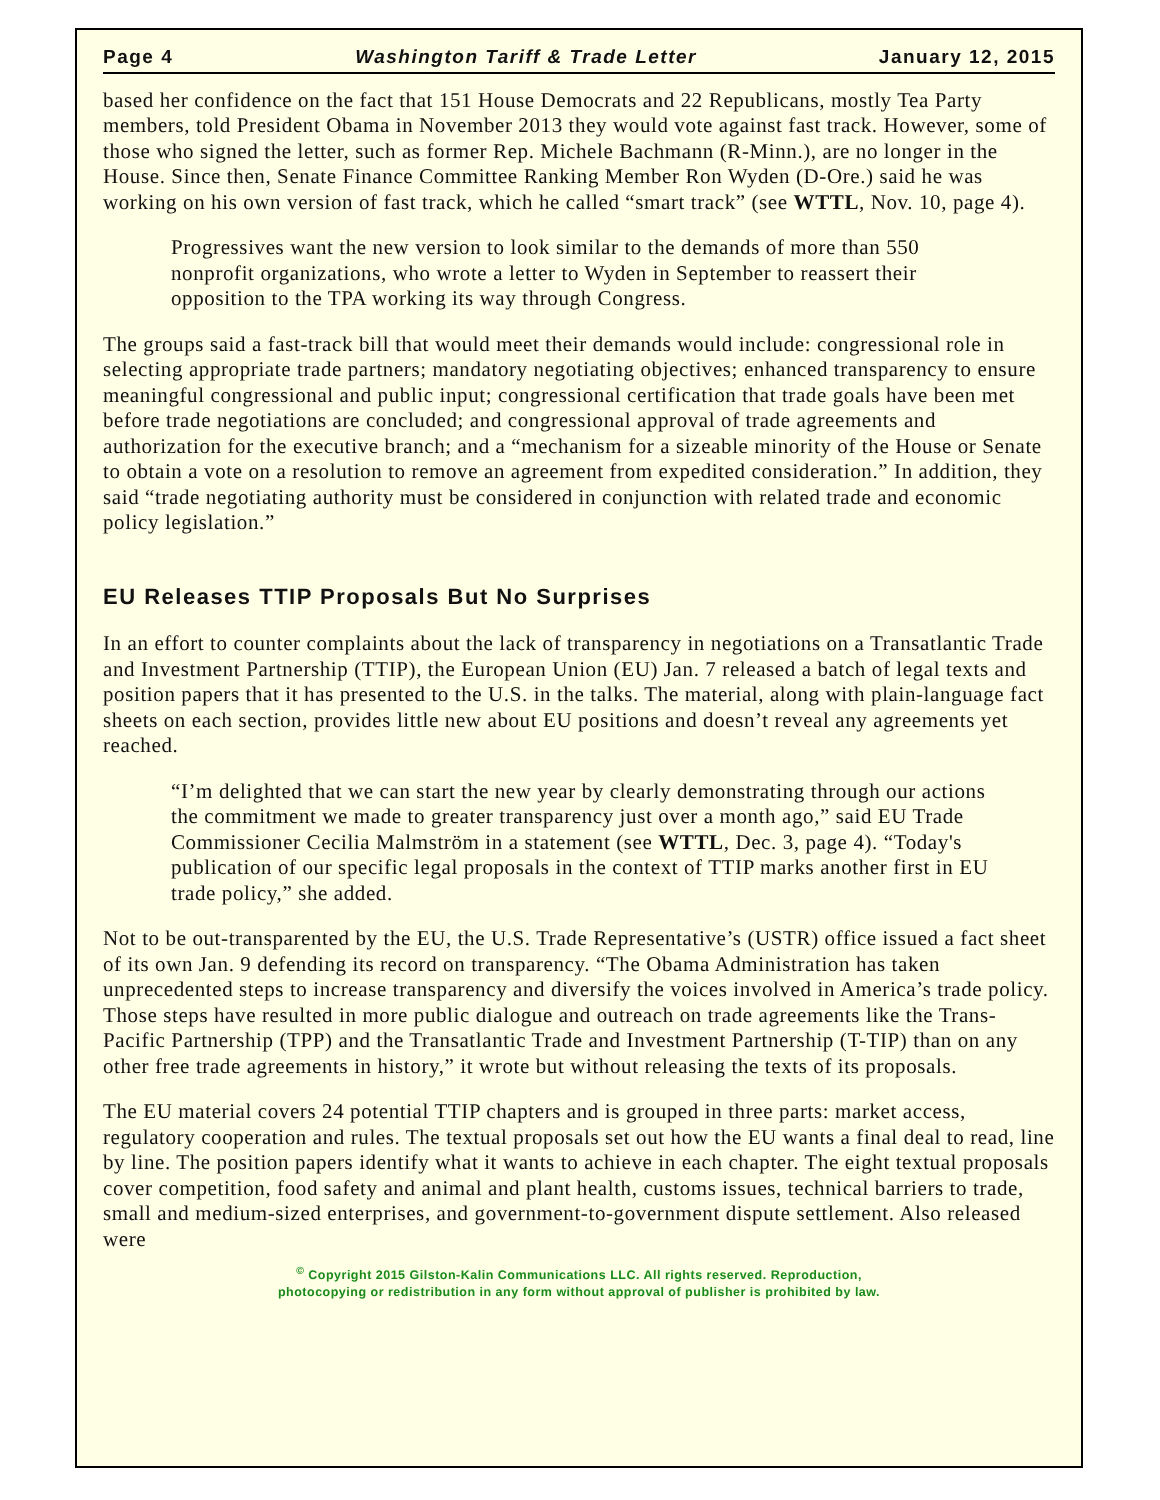Page 4 Washington Tariff & Trade Letter January 12, 2015
based her confidence on the fact that 151 House Democrats and 22 Republicans, mostly Tea Party members, told President Obama in November 2013 they would vote against fast track. However, some of those who signed the letter, such as former Rep. Michele Bachmann (R-Minn.), are no longer in the House. Since then, Senate Finance Committee Ranking Member Ron Wyden (D-Ore.) said he was working on his own version of fast track, which he called “smart track” (see WTTL, Nov. 10, page 4).
Progressives want the new version to look similar to the demands of more than 550 nonprofit organizations, who wrote a letter to Wyden in September to reassert their opposition to the TPA working its way through Congress.
The groups said a fast-track bill that would meet their demands would include: congressional role in selecting appropriate trade partners; mandatory negotiating objectives; enhanced transparency to ensure meaningful congressional and public input; congressional certification that trade goals have been met before trade negotiations are concluded; and congressional approval of trade agreements and authorization for the executive branch; and a “mechanism for a sizeable minority of the House or Senate to obtain a vote on a resolution to remove an agreement from expedited consideration.” In addition, they said “trade negotiating authority must be considered in conjunction with related trade and economic policy legislation.”
EU Releases TTIP Proposals But No Surprises
In an effort to counter complaints about the lack of transparency in negotiations on a Transatlantic Trade and Investment Partnership (TTIP), the European Union (EU) Jan. 7 released a batch of legal texts and position papers that it has presented to the U.S. in the talks. The material, along with plain-language fact sheets on each section, provides little new about EU positions and doesn’t reveal any agreements yet reached.
“I’m delighted that we can start the new year by clearly demonstrating through our actions the commitment we made to greater transparency just over a month ago,” said EU Trade Commissioner Cecilia Malmström in a statement (see WTTL, Dec. 3, page 4). “Today's publication of our specific legal proposals in the context of TTIP marks another first in EU trade policy,” she added.
Not to be out-transparented by the EU, the U.S. Trade Representative’s (USTR) office issued a fact sheet of its own Jan. 9 defending its record on transparency. “The Obama Administration has taken unprecedented steps to increase transparency and diversify the voices involved in America’s trade policy. Those steps have resulted in more public dialogue and outreach on trade agreements like the Trans-Pacific Partnership (TPP) and the Transatlantic Trade and Investment Partnership (T-TIP) than on any other free trade agreements in history,” it wrote but without releasing the texts of its proposals.
The EU material covers 24 potential TTIP chapters and is grouped in three parts: market access, regulatory cooperation and rules. The textual proposals set out how the EU wants a final deal to read, line by line. The position papers identify what it wants to achieve in each chapter. The eight textual proposals cover competition, food safety and animal and plant health, customs issues, technical barriers to trade, small and medium-sized enterprises, and government-to-government dispute settlement. Also released were
<sup>©</sup> Copyright 2015 Gilston-Kalin Communications LLC. All rights reserved. Reproduction,
photocopying or redistribution in any form without approval of publisher is prohibited by law.